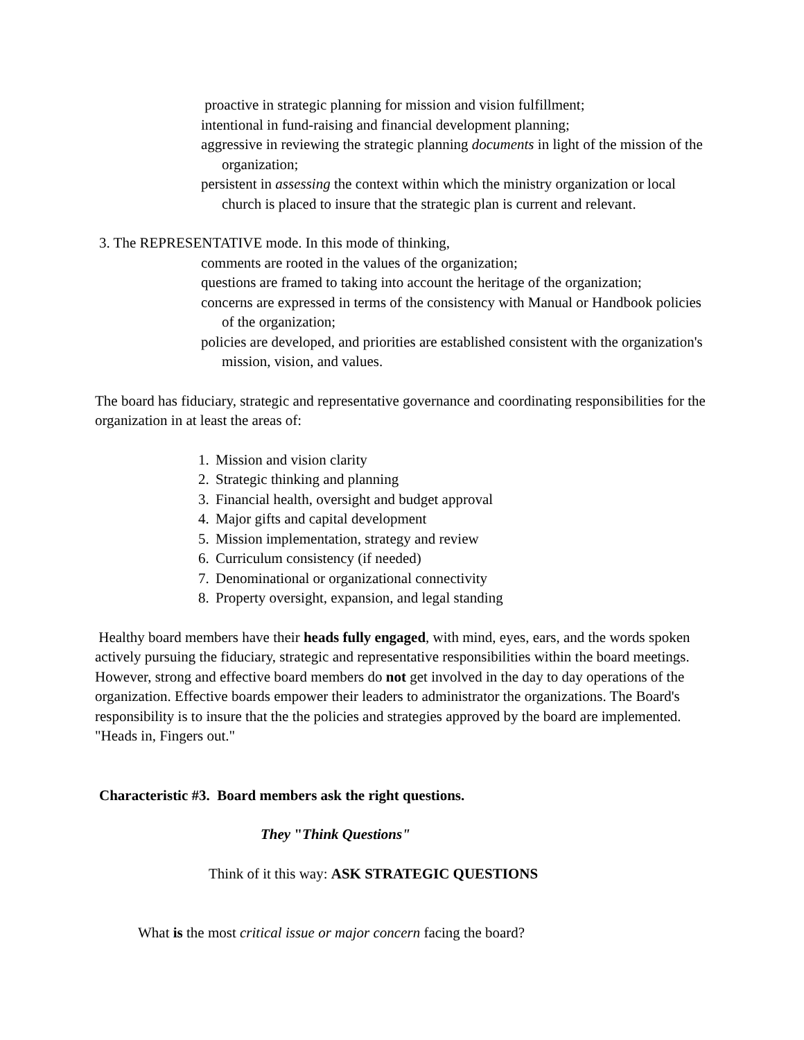proactive in strategic planning for mission and vision fulfillment;
intentional in fund-raising and financial development planning;
aggressive in reviewing the strategic planning documents in light of the mission of the organization;
persistent in assessing the context within which the ministry organization or local church is placed to insure that the strategic plan is current and relevant.
3. The REPRESENTATIVE mode. In this mode of thinking,
comments are rooted in the values of the organization;
questions are framed to taking into account the heritage of the organization;
concerns are expressed in terms of the consistency with Manual or Handbook policies of the organization;
policies are developed, and priorities are established consistent with the organization's mission, vision, and values.
The board has fiduciary, strategic and representative governance and coordinating responsibilities for the organization in at least the areas of:
1. Mission and vision clarity
2. Strategic thinking and planning
3. Financial health, oversight and budget approval
4. Major gifts and capital development
5. Mission implementation, strategy and review
6. Curriculum consistency (if needed)
7. Denominational or organizational connectivity
8. Property oversight, expansion, and legal standing
Healthy board members have their heads fully engaged, with mind, eyes, ears, and the words spoken actively pursuing the fiduciary, strategic and representative responsibilities within the board meetings. However, strong and effective board members do not get involved in the day to day operations of the organization. Effective boards empower their leaders to administrator the organizations. The Board's responsibility is to insure that the the policies and strategies approved by the board are implemented. "Heads in, Fingers out."
Characteristic #3. Board members ask the right questions.
They "Think Questions"
Think of it this way: ASK STRATEGIC QUESTIONS
What is the most critical issue or major concern facing the board?